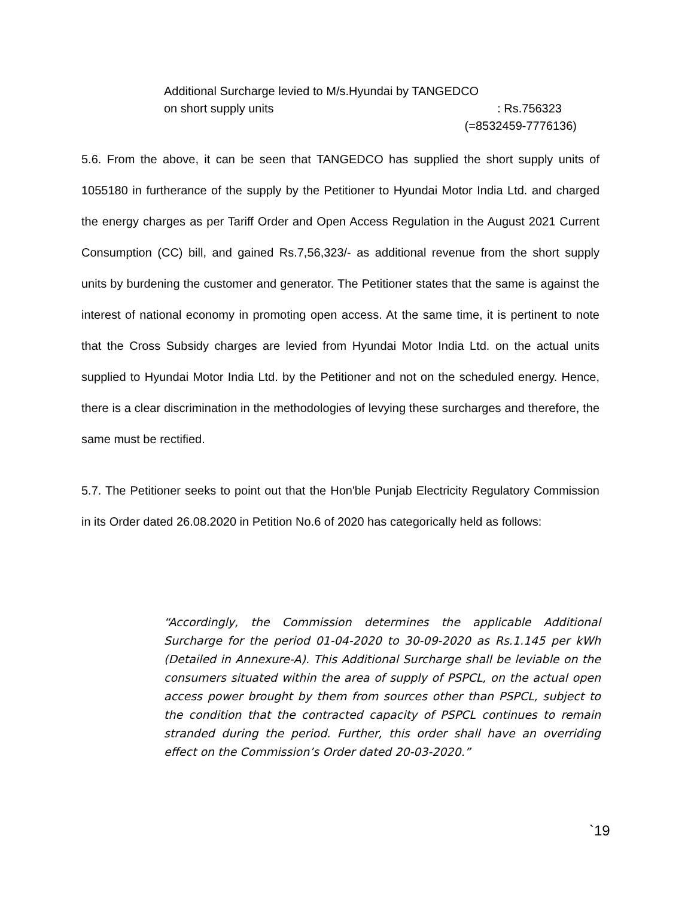Additional Surcharge levied to M/s.Hyundai by TANGEDCO
on short supply units: Rs.756323
(=8532459-7776136)
5.6. From the above, it can be seen that TANGEDCO has supplied the short supply units of 1055180 in furtherance of the supply by the Petitioner to Hyundai Motor India Ltd. and charged the energy charges as per Tariff Order and Open Access Regulation in the August 2021 Current Consumption (CC) bill, and gained Rs.7,56,323/- as additional revenue from the short supply units by burdening the customer and generator. The Petitioner states that the same is against the interest of national economy in promoting open access. At the same time, it is pertinent to note that the Cross Subsidy charges are levied from Hyundai Motor India Ltd. on the actual units supplied to Hyundai Motor India Ltd. by the Petitioner and not on the scheduled energy. Hence, there is a clear discrimination in the methodologies of levying these surcharges and therefore, the same must be rectified.
5.7. The Petitioner seeks to point out that the Hon'ble Punjab Electricity Regulatory Commission in its Order dated 26.08.2020 in Petition No.6 of 2020 has categorically held as follows:
“Accordingly, the Commission determines the applicable Additional Surcharge for the period 01-04-2020 to 30-09-2020 as Rs.1.145 per kWh (Detailed in Annexure-A). This Additional Surcharge shall be leviable on the consumers situated within the area of supply of PSPCL, on the actual open access power brought by them from sources other than PSPCL, subject to the condition that the contracted capacity of PSPCL continues to remain stranded during the period. Further, this order shall have an overriding effect on the Commission’s Order dated 20-03-2020.”
`19